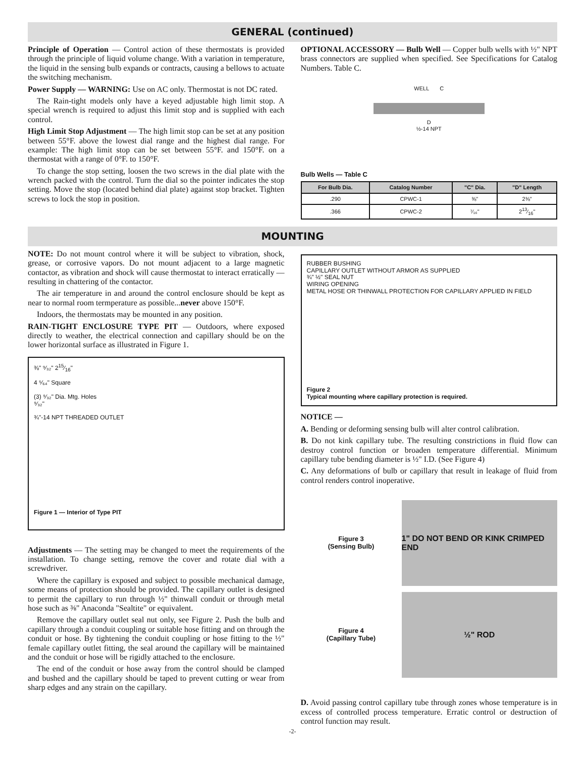GENERAL (continued)
Principle of Operation — Control action of these thermostats is provided through the principle of liquid volume change. With a variation in temperature, the liquid in the sensing bulb expands or contracts, causing a bellows to actuate the switching mechanism.
Power Supply — WARNING: Use on AC only. Thermostat is not DC rated.
The Rain-tight models only have a keyed adjustable high limit stop. A special wrench is required to adjust this limit stop and is supplied with each control.
High Limit Stop Adjustment — The high limit stop can be set at any position between 55°F. above the lowest dial range and the highest dial range. For example: The high limit stop can be set between 55°F. and 150°F. on a thermostat with a range of 0°F. to 150°F.
To change the stop setting, loosen the two screws in the dial plate with the wrench packed with the control. Turn the dial so the pointer indicates the stop setting. Move the stop (located behind dial plate) against stop bracket. Tighten screws to lock the stop in position.
OPTIONAL ACCESSORY — Bulb Well — Copper bulb wells with ½" NPT brass connectors are supplied when specified. See Specifications for Catalog Numbers. Table C.
WELL C
D
½-14 NPT
Bulb Wells — Table C
| For Bulb Dia. | Catalog Number | "C" Dia. | "D" Length |
| --- | --- | --- | --- |
| .290 | CPWC-1 | ⅜" | 2⅜" |
| .366 | CPWC-2 | ⁷⁄₁₆" | 213⁄16" |
MOUNTING
NOTE: Do not mount control where it will be subject to vibration, shock, grease, or corrosive vapors. Do not mount adjacent to a large magnetic contactor, as vibration and shock will cause thermostat to interact erratically — resulting in chattering of the contactor.
The air temperature in and around the control enclosure should be kept as near to normal room termperature as possible...never above 150°F.
Indoors, the thermostats may be mounted in any position.
RAIN-TIGHT ENCLOSURE TYPE PIT — Outdoors, where exposed directly to weather, the electrical connection and capillary should be on the lower horizontal surface as illustrated in Figure 1.
⅜" ⁹⁄₃₂" 215⁄16"
4 ⁵⁄₆₄" Square
(3) ⁹⁄₃₂" Dia. Mtg. Holes
⁹⁄₃₂"
¾"-14 NPT THREADED OUTLET
Figure 1 — Interior of Type PIT
Adjustments — The setting may be changed to meet the requirements of the installation. To change setting, remove the cover and rotate dial with a screwdriver.
Where the capillary is exposed and subject to possible mechanical damage, some means of protection should be provided. The capillary outlet is designed to permit the capillary to run through ½" thinwall conduit or through metal hose such as ⅜" Anaconda "Sealtite" or equivalent.
Remove the capillary outlet seal nut only, see Figure 2. Push the bulb and capillary through a conduit coupling or suitable hose fitting and on through the conduit or hose. By tightening the conduit coupling or hose fitting to the ½" female capillary outlet fitting, the seal around the capillary will be maintained and the conduit or hose will be rigidly attached to the enclosure.
The end of the conduit or hose away from the control should be clamped and bushed and the capillary should be taped to prevent cutting or wear from sharp edges and any strain on the capillary.
RUBBER BUSHING
CAPILLARY OUTLET WITHOUT ARMOR AS SUPPLIED
¾" ½" SEAL NUT
WIRING OPENING
METAL HOSE OR THINWALL PROTECTION FOR CAPILLARY APPLIED IN FIELD
Figure 2
Typical mounting where capillary protection is required.
NOTICE —
A. Bending or deforming sensing bulb will alter control calibration.
B. Do not kink capillary tube. The resulting constrictions in fluid flow can destroy control function or broaden temperature differential. Minimum capillary tube bending diameter is ½" I.D. (See Figure 4)
C. Any deformations of bulb or capillary that result in leakage of fluid from control renders control inoperative.
Figure 3
(Sensing Bulb)
1" DO NOT BEND OR KINK CRIMPED END
Figure 4
(Capillary Tube)
½" ROD
D. Avoid passing control capillary tube through zones whose temperature is in excess of controlled process temperature. Erratic control or destruction of control function may result.
-2-